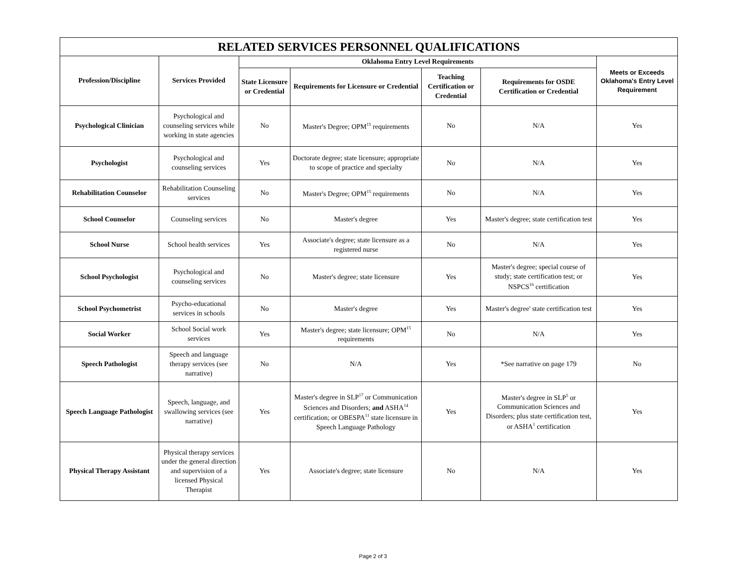| RELATED SERVICES PERSONNEL QUALIFICATIONS | | | | | | |
| --- | --- | --- | --- | --- | --- | --- |
| Profession/Discipline | Services Provided | Oklahoma Entry Level Requirements | | | | Meets or Exceeds Oklahoma's Entry Level Requirement |
| | | State Licensure or Credential | Requirements for Licensure or Credential | Teaching Certification or Credential | Requirements for OSDE Certification or Credential | |
| Psychological Clinician | Psychological and counseling services while working in state agencies | No | Master's Degree; OPM<sup>15</sup> requirements | No | N/A | Yes |
| Psychologist | Psychological and counseling services | Yes | Doctorate degree; state licensure; appropriate to scope of practice and specialty | No | N/A | Yes |
| Rehabilitation Counselor | Rehabilitation Counseling services | No | Master's Degree; OPM<sup>15</sup> requirements | No | N/A | Yes |
| School Counselor | Counseling services | No | Master's degree | Yes | Master's degree; state certification test | Yes |
| School Nurse | School health services | Yes | Associate's degree; state licensure as a registered nurse | No | N/A | Yes |
| School Psychologist | Psychological and counseling services | No | Master's degree; state licensure | Yes | Master's degree; special course of study; state certification test; or NSPCS<sup>16</sup> certification | Yes |
| School Psychometrist | Psycho-educational services in schools | No | Master's degree | Yes | Master's degree' state certification test | Yes |
| Social Worker | School Social work services | Yes | Master's degree; state licensure; OPM<sup>15</sup> requirements | No | N/A | Yes |
| Speech Pathologist | Speech and language therapy services (see narrative) | No | N/A | Yes | *See narrative on page 179 | No |
| Speech Language Pathologist | Speech, language, and swallowing services (see narrative) | Yes | Master's degree in SLP<sup>17</sup> or Communication Sciences and Disorders; and ASHA<sup>14</sup> certification; or OBESPA<sup>11</sup> state licensure in Speech Language Pathology | Yes | Master's degree in SLP<sup>5</sup> or Communication Sciences and Disorders; plus state certification test, or ASHA<sup>1</sup> certification | Yes |
| Physical Therapy Assistant | Physical therapy services under the general direction and supervision of a licensed Physical Therapist | Yes | Associate's degree; state licensure | No | N/A | Yes |
Page 2 of 3